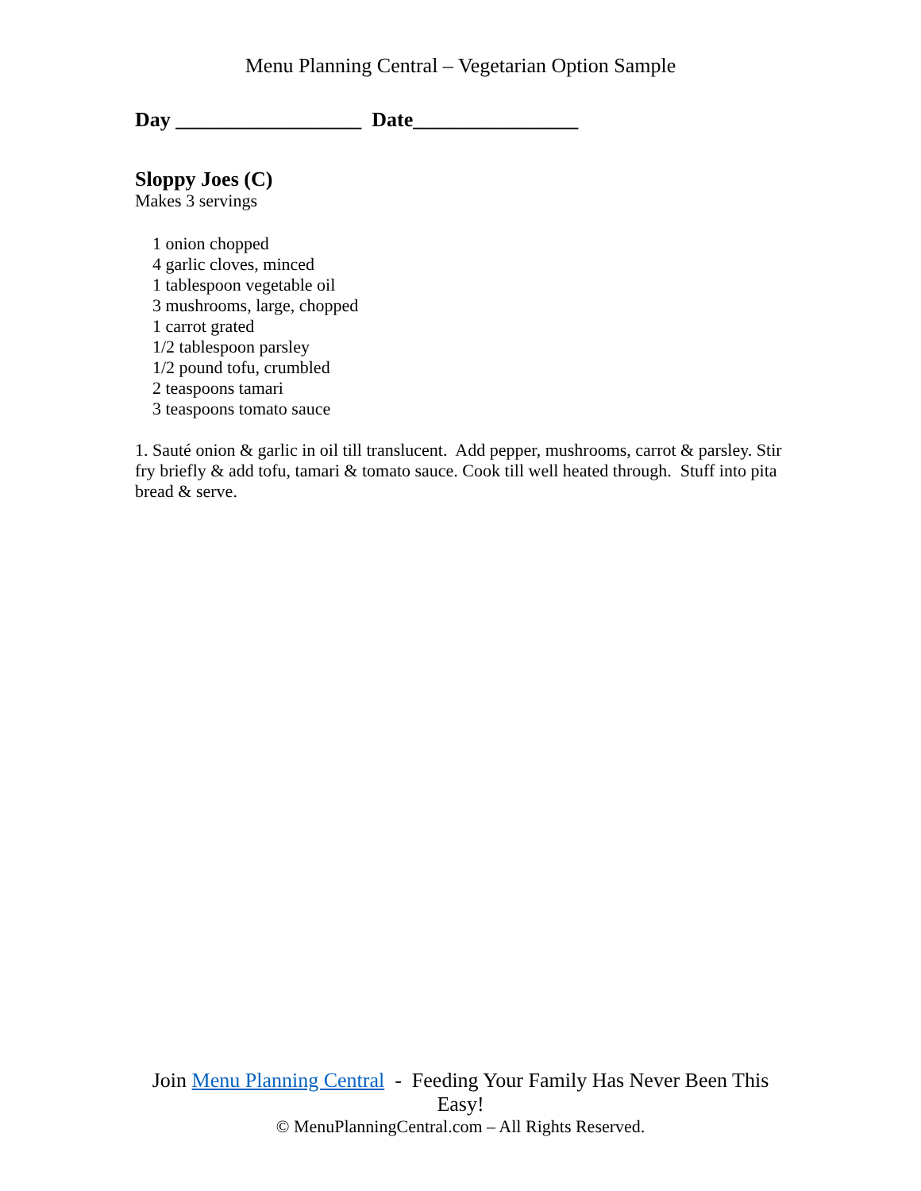Menu Planning Central – Vegetarian Option Sample
Day __________________ Date________________
Sloppy Joes (C)
Makes 3 servings
1 onion chopped
4 garlic cloves, minced
1 tablespoon vegetable oil
3 mushrooms, large, chopped
1 carrot grated
1/2 tablespoon parsley
1/2 pound tofu, crumbled
2 teaspoons tamari
3 teaspoons tomato sauce
1. Sauté onion & garlic in oil till translucent. Add pepper, mushrooms, carrot & parsley. Stir fry briefly & add tofu, tamari & tomato sauce. Cook till well heated through. Stuff into pita bread & serve.
Join Menu Planning Central - Feeding Your Family Has Never Been This Easy!
© MenuPlanningCentral.com – All Rights Reserved.